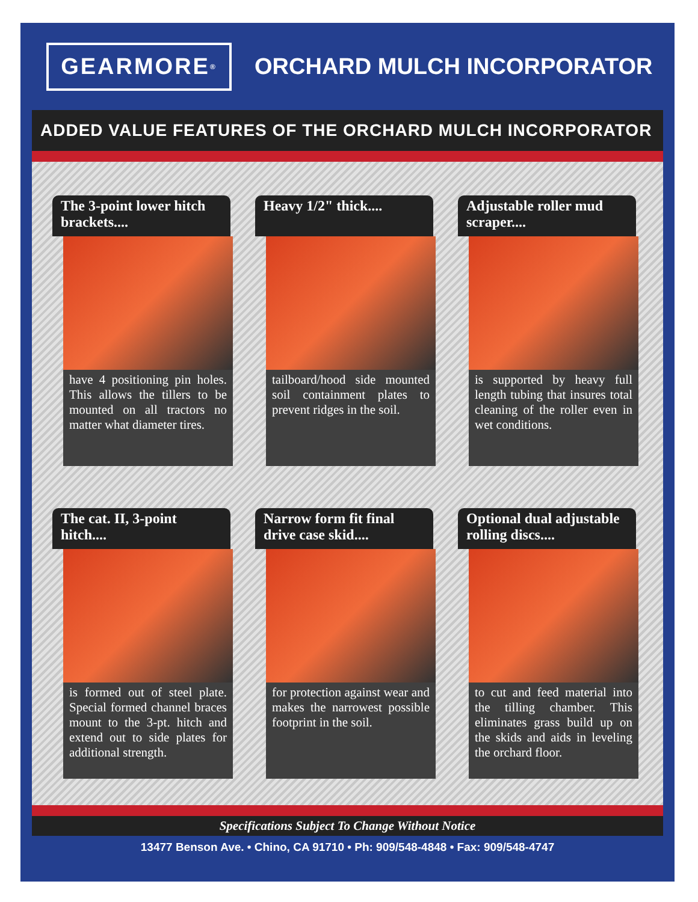GEARMORE<sup>®</sup>
ORCHARD MULCH INCORPORATOR
ADDED VALUE FEATURES OF THE ORCHARD MULCH INCORPORATOR
The 3-point lower hitch brackets....
have 4 positioning pin holes. This allows the tillers to be mounted on all tractors no matter what diameter tires.
Heavy 1/2" thick....
tailboard/hood side mounted soil containment plates to prevent ridges in the soil.
Adjustable roller mud scraper....
is supported by heavy full length tubing that insures total cleaning of the roller even in wet conditions.
The cat. II, 3-point hitch....
is formed out of steel plate. Special formed channel braces mount to the 3-pt. hitch and extend out to side plates for additional strength.
Narrow form fit final drive case skid....
for protection against wear and makes the narrowest possible footprint in the soil.
Optional dual adjustable rolling discs....
to cut and feed material into the tilling chamber. This eliminates grass build up on the skids and aids in leveling the orchard floor.
Specifications Subject To Change Without Notice
13477 Benson Ave. • Chino, CA 91710 • Ph: 909/548-4848 • Fax: 909/548-4747